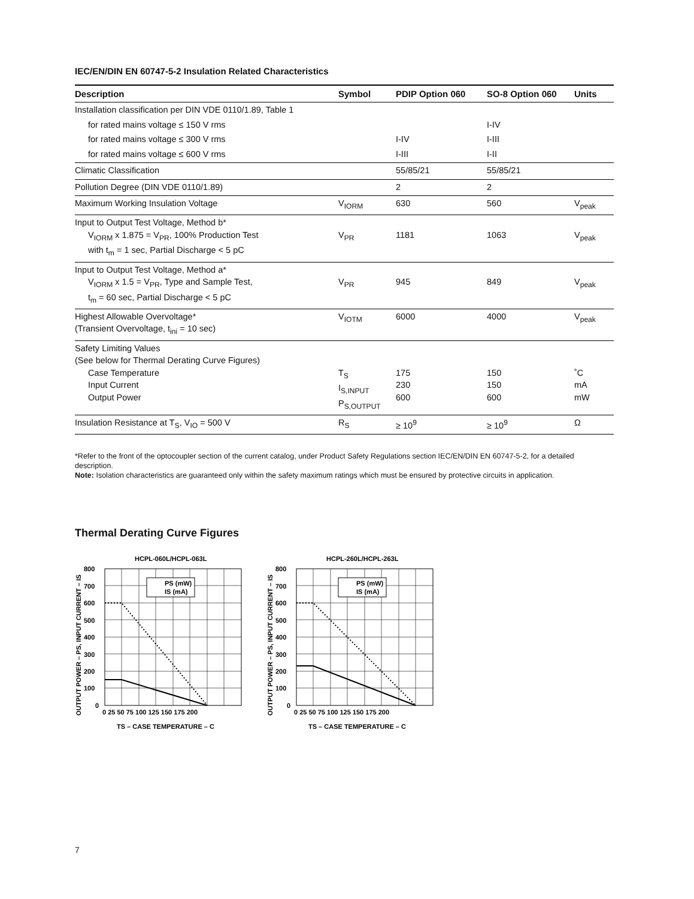IEC/EN/DIN EN 60747-5-2 Insulation Related Characteristics
| Description | Symbol | PDIP Option 060 | SO-8 Option 060 | Units |
| --- | --- | --- | --- | --- |
| Installation classification per DIN VDE 0110/1.89, Table 1 | | | | |
| for rated mains voltage ≤ 150 V rms | | | I-IV | |
| for rated mains voltage ≤ 300 V rms | | I-IV | I-III | |
| for rated mains voltage ≤ 600 V rms | | I-III | I-II | |
| Climatic Classification | | 55/85/21 | 55/85/21 | |
| Pollution Degree (DIN VDE 0110/1.89) | | 2 | 2 | |
| Maximum Working Insulation Voltage | V<sub>IORM</sub> | 630 | 560 | V<sub>peak</sub> |
| Input to Output Test Voltage, Method b* V<sub>IORM</sub> x 1.875 = V<sub>PR</sub>, 100% Production Test with t<sub>m</sub> = 1 sec, Partial Discharge < 5 pC | V<sub>PR</sub> | 1181 | 1063 | V<sub>peak</sub> |
| Input to Output Test Voltage, Method a* V<sub>IORM</sub> x 1.5 = V<sub>PR</sub>, Type and Sample Test, t<sub>m</sub> = 60 sec, Partial Discharge < 5 pC | V<sub>PR</sub> | 945 | 849 | V<sub>peak</sub> |
| Highest Allowable Overvoltage* (Transient Overvoltage, t<sub>ini</sub> = 10 sec) | V<sub>IOTM</sub> | 6000 | 4000 | V<sub>peak</sub> |
| Safety Limiting Values (See below for Thermal Derating Curve Figures) Case Temperature Input Current Output Power | T<sub>S</sub> I<sub>S,INPUT</sub> P<sub>S,OUTPUT</sub> | 175 230 600 | 150 150 600 | ˚C mA mW |
| Insulation Resistance at T<sub>S</sub>, V<sub>IO</sub> = 500 V | R<sub>S</sub> | ≥ 10<sup>9</sup> | ≥ 10<sup>9</sup> | Ω |
*Refer to the front of the optocoupler section of the current catalog, under Product Safety Regulations section IEC/EN/DIN EN 60747-5-2, for a detailed description.
Note: Isolation characteristics are guaranteed only within the safety maximum ratings which must be ensured by protective circuits in application.
Thermal Derating Curve Figures
HCPL-060L/HCPL-063L
PS (mW)
IS (mA)
800
700
600
500
400
300
200
100
0
0 25 50 75 100 125 150 175 200
TS – CASE TEMPERATURE – C
OUTPUT POWER – PS, INPUT CURRENT – IS
HCPL-260L/HCPL-263L
PS (mW)
IS (mA)
800
700
600
500
400
300
200
100
0
0 25 50 75 100 125 150 175 200
TS – CASE TEMPERATURE – C
OUTPUT POWER – PS, INPUT CURRENT – IS
7